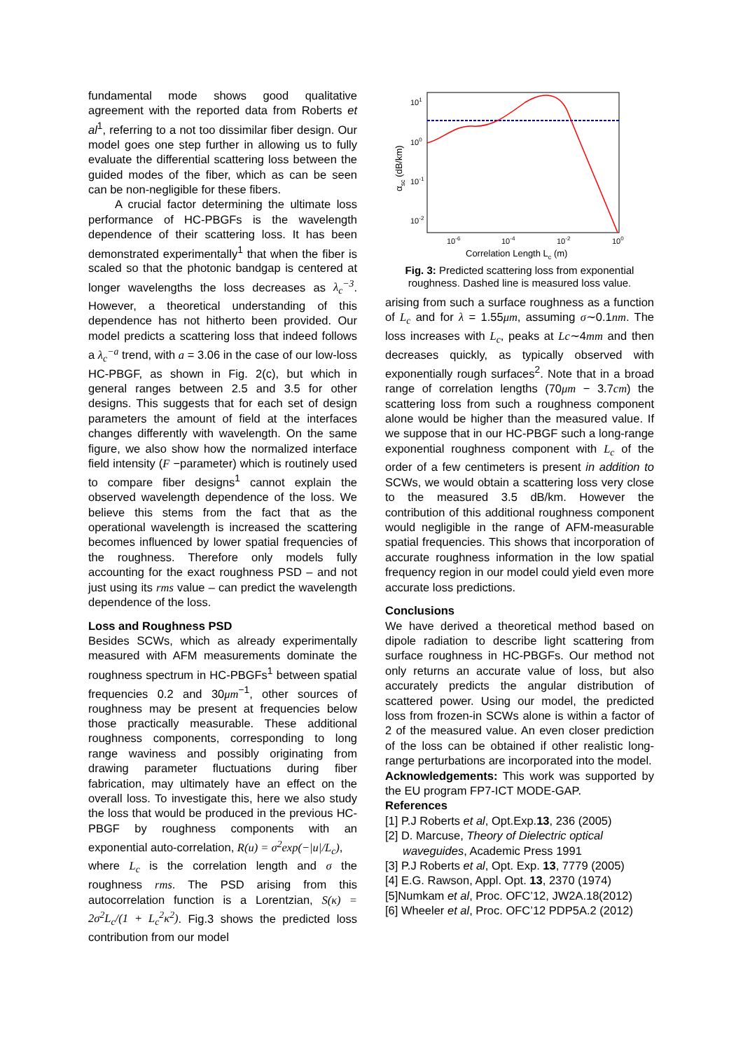fundamental mode shows good qualitative agreement with the reported data from Roberts et al<sup>1</sup>, referring to a not too dissimilar fiber design. Our model goes one step further in allowing us to fully evaluate the differential scattering loss between the guided modes of the fiber, which as can be seen can be non-negligible for these fibers.
A crucial factor determining the ultimate loss performance of HC-PBGFs is the wavelength dependence of their scattering loss. It has been demonstrated experimentally<sup>1</sup> that when the fiber is scaled so that the photonic bandgap is centered at longer wavelengths the loss decreases as λ<sub>c</sub><sup>−3</sup>. However, a theoretical understanding of this dependence has not hitherto been provided. Our model predicts a scattering loss that indeed follows a λ<sub>c</sub><sup>−a</sup> trend, with a = 3.06 in the case of our low-loss HC-PBGF, as shown in Fig. 2(c), but which in general ranges between 2.5 and 3.5 for other designs. This suggests that for each set of design parameters the amount of field at the interfaces changes differently with wavelength. On the same figure, we also show how the normalized interface field intensity (F −parameter) which is routinely used to compare fiber designs<sup>1</sup> cannot explain the observed wavelength dependence of the loss. We believe this stems from the fact that as the operational wavelength is increased the scattering becomes influenced by lower spatial frequencies of the roughness. Therefore only models fully accounting for the exact roughness PSD – and not just using its rms value – can predict the wavelength dependence of the loss.
Loss and Roughness PSD
Besides SCWs, which as already experimentally measured with AFM measurements dominate the roughness spectrum in HC-PBGFs<sup>1</sup> between spatial frequencies 0.2 and 30μm<sup>−1</sup>, other sources of roughness may be present at frequencies below those practically measurable. These additional roughness components, corresponding to long range waviness and possibly originating from drawing parameter fluctuations during fiber fabrication, may ultimately have an effect on the overall loss. To investigate this, here we also study the loss that would be produced in the previous HC-PBGF by roughness components with an exponential auto-correlation, R(u) = σ<sup>2</sup>exp(−|u|/L<sub>c</sub>),
where L<sub>c</sub> is the correlation length and σ the roughness rms. The PSD arising from this autocorrelation function is a Lorentzian, S(κ) = 2σ<sup>2</sup>L<sub>c</sub>/(1 + L<sub>c</sub><sup>2</sup>κ<sup>2</sup>). Fig.3 shows the predicted loss contribution from our model
101
100
10-1
10-2
10-6
10-4
10-2
100
Correlation Length Lc (m)
αsc (dB/km)
Fig. 3: Predicted scattering loss from exponential roughness. Dashed line is measured loss value.
arising from such a surface roughness as a function of L<sub>c</sub> and for λ = 1.55μm, assuming σ∼0.1nm. The loss increases with L<sub>c</sub>, peaks at Lc∼4mm and then decreases quickly, as typically observed with exponentially rough surfaces<sup>2</sup>. Note that in a broad range of correlation lengths (70μm − 3.7cm) the scattering loss from such a roughness component alone would be higher than the measured value. If we suppose that in our HC-PBGF such a long-range exponential roughness component with L<sub>c</sub> of the order of a few centimeters is present in addition to SCWs, we would obtain a scattering loss very close to the measured 3.5 dB/km. However the contribution of this additional roughness component would negligible in the range of AFM-measurable spatial frequencies. This shows that incorporation of accurate roughness information in the low spatial frequency region in our model could yield even more accurate loss predictions.
Conclusions
We have derived a theoretical method based on dipole radiation to describe light scattering from surface roughness in HC-PBGFs. Our method not only returns an accurate value of loss, but also accurately predicts the angular distribution of scattered power. Using our model, the predicted loss from frozen-in SCWs alone is within a factor of 2 of the measured value. An even closer prediction of the loss can be obtained if other realistic long-range perturbations are incorporated into the model.
Acknowledgements: This work was supported by the EU program FP7-ICT MODE-GAP.
References
[1] P.J Roberts et al, Opt.Exp.13, 236 (2005)
[2] D. Marcuse, Theory of Dielectric optical waveguides, Academic Press 1991
[3] P.J Roberts et al, Opt. Exp. 13, 7779 (2005)
[4] E.G. Rawson, Appl. Opt. 13, 2370 (1974)
[5]Numkam et al, Proc. OFC’12, JW2A.18(2012)
[6] Wheeler et al, Proc. OFC’12 PDP5A.2 (2012)